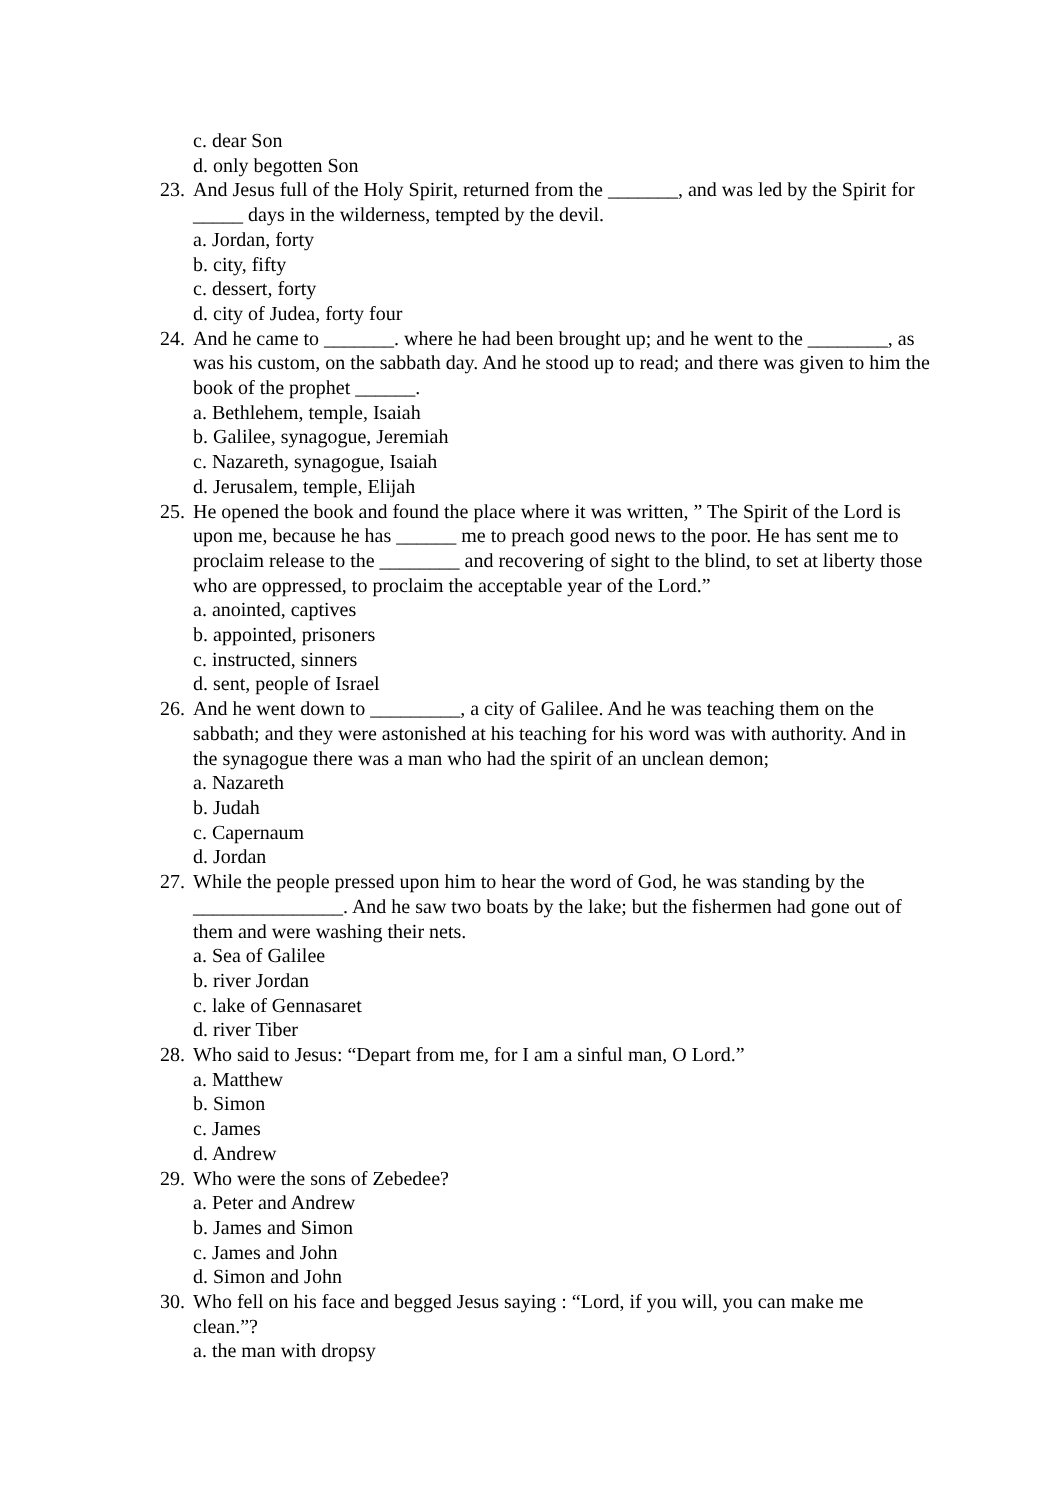c. dear Son
d. only begotten Son
23. And Jesus full of the Holy Spirit, returned from the _______, and was led by the Spirit for _____ days in the wilderness, tempted by the devil.
a. Jordan, forty
b. city, fifty
c. dessert, forty
d. city of Judea, forty four
24. And he came to _______. where he had been brought up; and he went to the ________, as was his custom, on the sabbath day. And he stood up to read; and there was given to him the book of the prophet ______.
a. Bethlehem, temple, Isaiah
b. Galilee, synagogue, Jeremiah
c. Nazareth, synagogue, Isaiah
d. Jerusalem, temple, Elijah
25. He opened the book and found the place where it was written, ” The Spirit of the Lord is upon me, because he has ______ me to preach good news to the poor. He has sent me to proclaim release to the ________ and recovering of sight to the blind, to set at liberty those who are oppressed, to proclaim the acceptable year of the Lord.”
a. anointed, captives
b. appointed, prisoners
c. instructed, sinners
d. sent, people of Israel
26. And he went down to _________, a city of Galilee. And he was teaching them on the sabbath; and they were astonished at his teaching for his word was with authority. And in the synagogue there was a man who had the spirit of an unclean demon;
a. Nazareth
b. Judah
c. Capernaum
d. Jordan
27. While the people pressed upon him to hear the word of God, he was standing by the _______________. And he saw two boats by the lake; but the fishermen had gone out of them and were washing their nets.
a. Sea of Galilee
b. river Jordan
c. lake of Gennasaret
d. river Tiber
28. Who said to Jesus: “Depart from me, for I am a sinful man, O Lord.”
a. Matthew
b. Simon
c. James
d. Andrew
29. Who were the sons of Zebedee?
a. Peter and Andrew
b. James and Simon
c. James and John
d. Simon and John
30. Who fell on his face and begged Jesus saying : “Lord, if you will, you can make me clean.”?
a. the man with dropsy